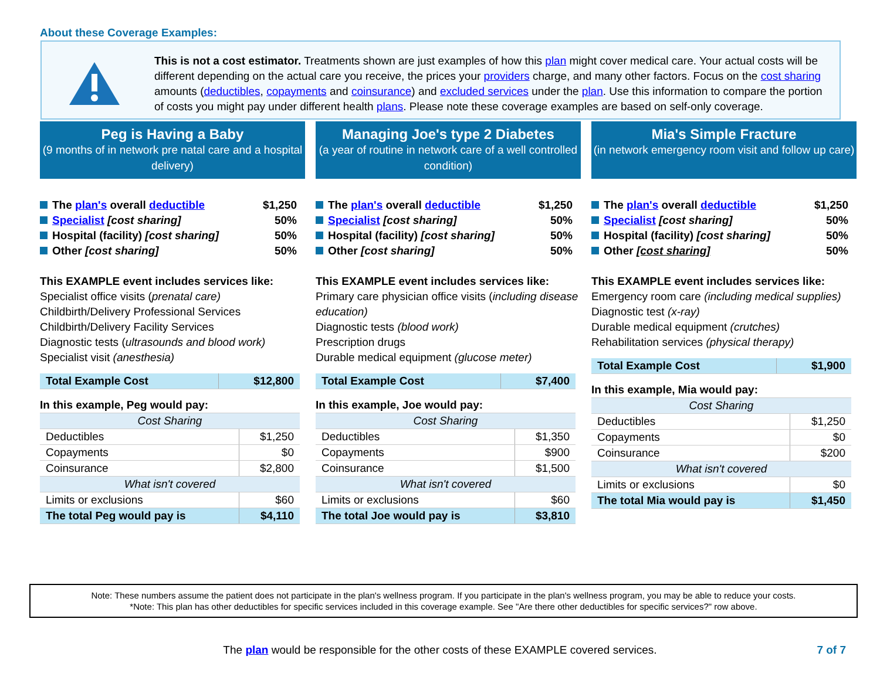About these Coverage Examples:
This is not a cost estimator. Treatments shown are just examples of how this plan might cover medical care. Your actual costs will be different depending on the actual care you receive, the prices your providers charge, and many other factors. Focus on the cost sharing amounts (deductibles, copayments and coinsurance) and excluded services under the plan. Use this information to compare the portion of costs you might pay under different health plans. Please note these coverage examples are based on self-only coverage.
Peg is Having a Baby
(9 months of in network pre natal care and a hospital delivery)
The plan's overall deductible $1,250
Specialist [cost sharing] 50%
Hospital (facility) [cost sharing] 50%
Other [cost sharing] 50%
This EXAMPLE event includes services like:
Specialist office visits (prenatal care)
Childbirth/Delivery Professional Services
Childbirth/Delivery Facility Services
Diagnostic tests (ultrasounds and blood work)
Specialist visit (anesthesia)
| Total Example Cost | $12,800 |
| In this example, Peg would pay: | |
| Cost Sharing | |
| Deductibles | $1,250 |
| Copayments | $0 |
| Coinsurance | $2,800 |
| What isn't covered | |
| Limits or exclusions | $60 |
| The total Peg would pay is | $4,110 |
Managing Joe's type 2 Diabetes
(a year of routine in network care of a well controlled condition)
The plan's overall deductible $1,250
Specialist [cost sharing] 50%
Hospital (facility) [cost sharing] 50%
Other [cost sharing] 50%
This EXAMPLE event includes services like:
Primary care physician office visits (including disease education)
Diagnostic tests (blood work)
Prescription drugs
Durable medical equipment (glucose meter)
| Total Example Cost | $7,400 |
| In this example, Joe would pay: | |
| Cost Sharing | |
| Deductibles | $1,350 |
| Copayments | $900 |
| Coinsurance | $1,500 |
| What isn't covered | |
| Limits or exclusions | $60 |
| The total Joe would pay is | $3,810 |
Mia's Simple Fracture
(in network emergency room visit and follow up care)
The plan's overall deductible $1,250
Specialist [cost sharing] 50%
Hospital (facility) [cost sharing] 50%
Other [cost sharing] 50%
This EXAMPLE event includes services like:
Emergency room care (including medical supplies)
Diagnostic test (x-ray)
Durable medical equipment (crutches)
Rehabilitation services (physical therapy)
| Total Example Cost | $1,900 |
| In this example, Mia would pay: | |
| Cost Sharing | |
| Deductibles | $1,250 |
| Copayments | $0 |
| Coinsurance | $200 |
| What isn't covered | |
| Limits or exclusions | $0 |
| The total Mia would pay is | $1,450 |
Note: These numbers assume the patient does not participate in the plan's wellness program. If you participate in the plan's wellness program, you may be able to reduce your costs.
*Note: This plan has other deductibles for specific services included in this coverage example. See "Are there other deductibles for specific services?" row above.
The plan would be responsible for the other costs of these EXAMPLE covered services. 7 of 7